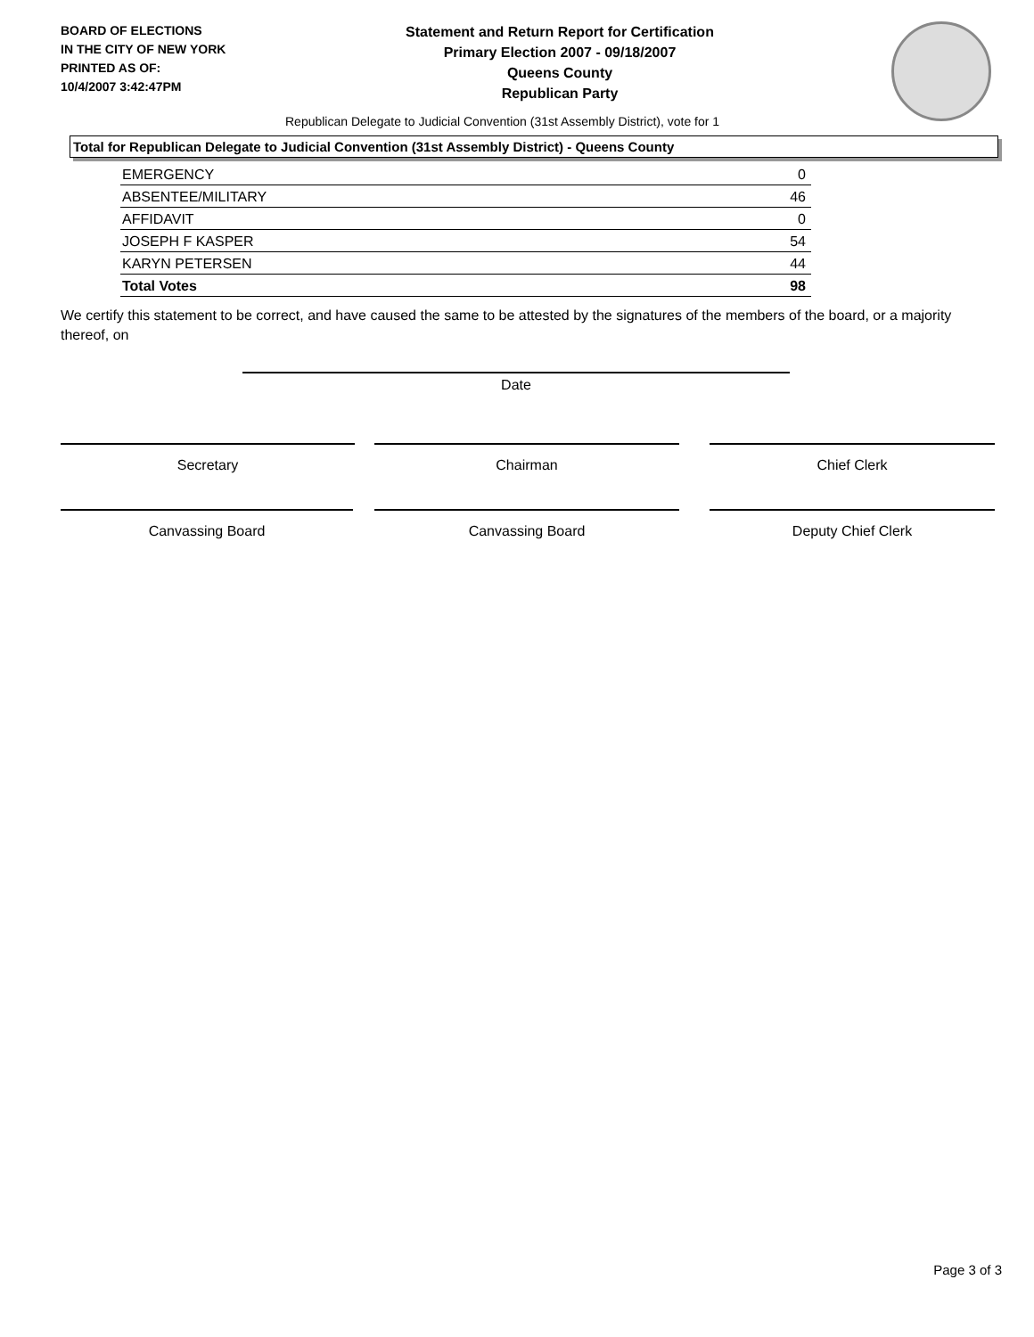BOARD OF ELECTIONS
IN THE CITY OF NEW YORK
PRINTED AS OF:
10/4/2007 3:42:47PM
Statement and Return Report for Certification
Primary Election 2007 - 09/18/2007
Queens County
Republican Party
Republican Delegate to Judicial Convention (31st Assembly District), vote for 1
Total for Republican Delegate to Judicial Convention (31st Assembly District) - Queens County
| EMERGENCY | 0 |
| ABSENTEE/MILITARY | 46 |
| AFFIDAVIT | 0 |
| JOSEPH F KASPER | 54 |
| KARYN PETERSEN | 44 |
| Total Votes | 98 |
We certify this statement to be correct, and have caused the same to be attested by the signatures of the members of the board, or a majority thereof, on
Date
Secretary Chairman Chief Clerk
Canvassing Board Canvassing Board Deputy Chief Clerk
Page 3 of 3